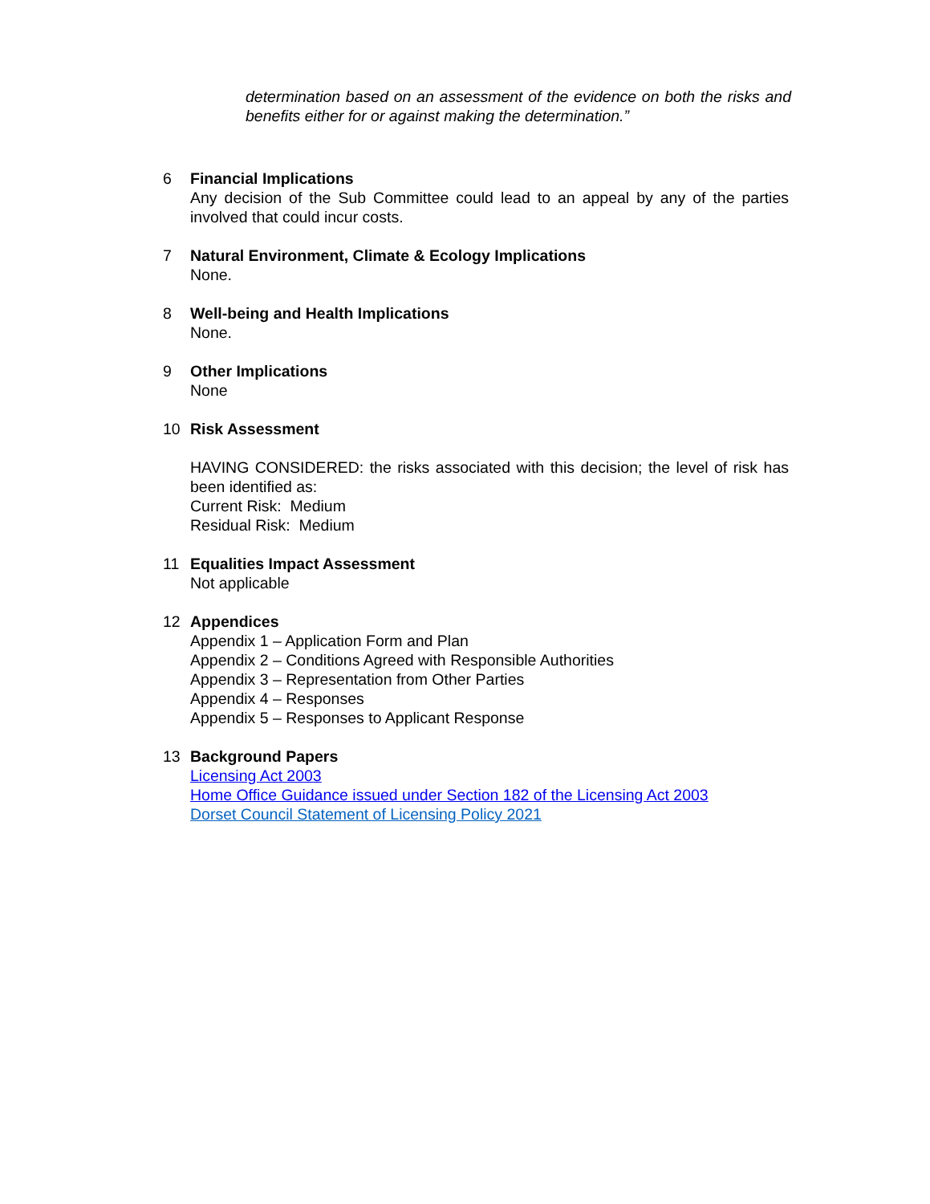determination based on an assessment of the evidence on both the risks and benefits either for or against making the determination.”
6 Financial Implications
Any decision of the Sub Committee could lead to an appeal by any of the parties involved that could incur costs.
7 Natural Environment, Climate & Ecology Implications
None.
8 Well-being and Health Implications
None.
9 Other Implications
None
10 Risk Assessment
HAVING CONSIDERED: the risks associated with this decision; the level of risk has been identified as:
Current Risk: Medium
Residual Risk: Medium
11 Equalities Impact Assessment
Not applicable
12 Appendices
Appendix 1 – Application Form and Plan
Appendix 2 – Conditions Agreed with Responsible Authorities
Appendix 3 – Representation from Other Parties
Appendix 4 – Responses
Appendix 5 – Responses to Applicant Response
13 Background Papers
Licensing Act 2003
Home Office Guidance issued under Section 182 of the Licensing Act 2003
Dorset Council Statement of Licensing Policy 2021